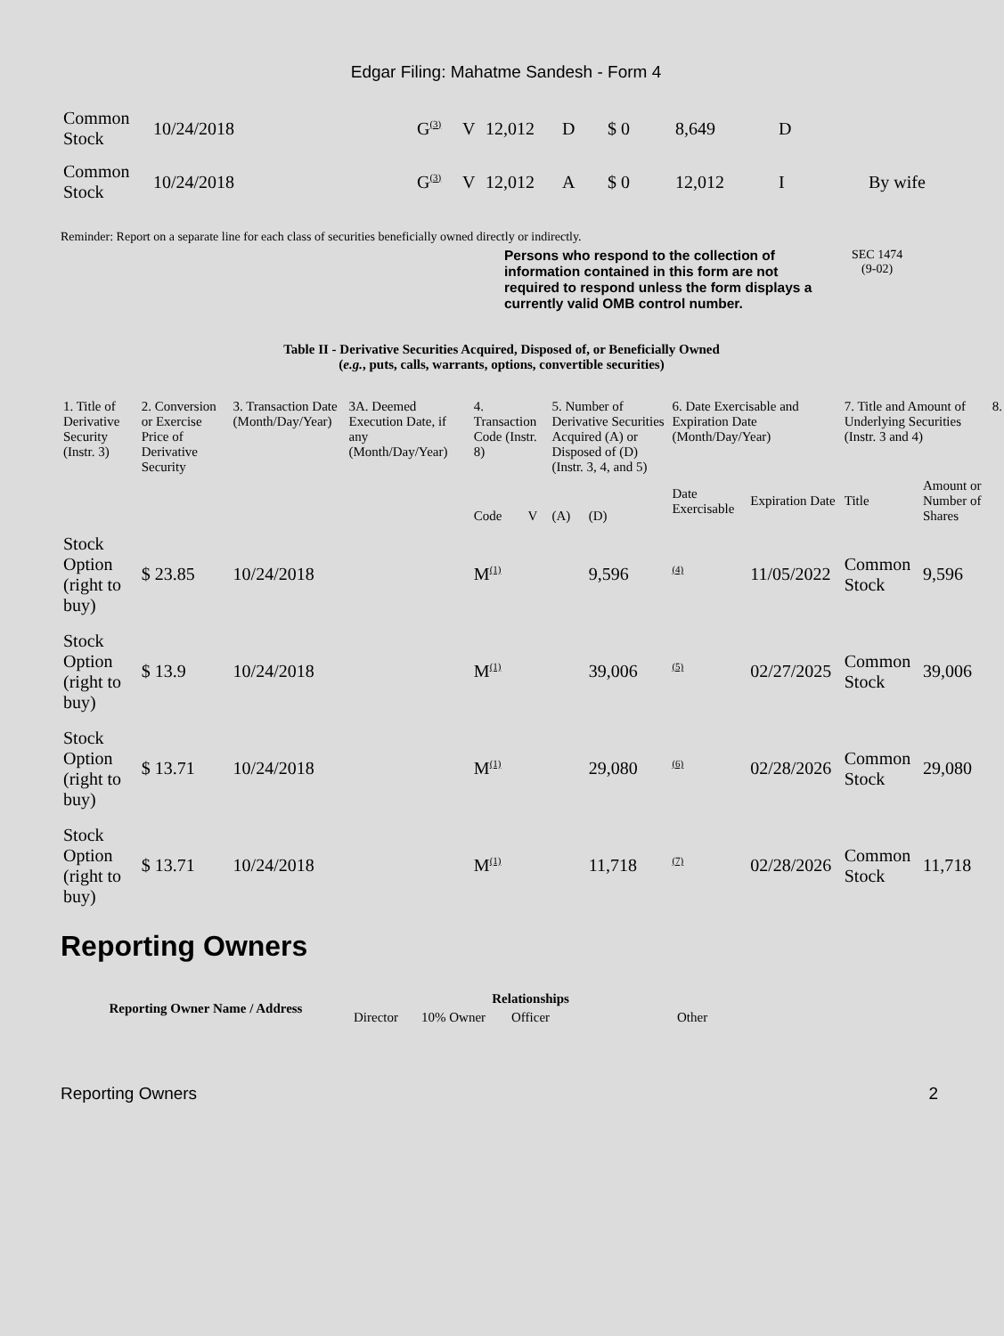Edgar Filing: Mahatme Sandesh - Form 4
| Common Stock | 10/24/2018 | G<sup>(3)</sup> | V | 12,012 | D | $ 0 | 8,649 | D | |
| Common Stock | 10/24/2018 | G<sup>(3)</sup> | V | 12,012 | A | $ 0 | 12,012 | I | By wife |
Reminder: Report on a separate line for each class of securities beneficially owned directly or indirectly.
Persons who respond to the collection of information contained in this form are not required to respond unless the form displays a currently valid OMB control number.
SEC 1474
(9-02)
Table II - Derivative Securities Acquired, Disposed of, or Beneficially Owned
(e.g., puts, calls, warrants, options, convertible securities)
| 1. Title of Derivative Security (Instr. 3) | 2. Conversion or Exercise Price of Derivative Security | 3. Transaction Date (Month/Day/Year) | 3A. Deemed Execution Date, if any (Month/Day/Year) | 4. Transaction Code (Instr. 8) | | 5. Number of Derivative Securities Acquired (A) or Disposed of (D) (Instr. 3, 4, and 5) | | 6. Date Exercisable and Expiration Date (Month/Day/Year) | | 7. Title and Amount of Underlying Securities (Instr. 3 and 4) | | 8. |
| | | | | Code | V | (A) | (D) | Date Exercisable | Expiration Date | Title | Amount or Number of Shares | |
| Stock Option (right to buy) | $ 23.85 | 10/24/2018 | | M<sup>(1)</sup> | | | 9,596 | <sup>(4)</sup> | 11/05/2022 | Common Stock | 9,596 | |
| Stock Option (right to buy) | $ 13.9 | 10/24/2018 | | M<sup>(1)</sup> | | | 39,006 | <sup>(5)</sup> | 02/27/2025 | Common Stock | 39,006 | |
| Stock Option (right to buy) | $ 13.71 | 10/24/2018 | | M<sup>(1)</sup> | | | 29,080 | <sup>(6)</sup> | 02/28/2026 | Common Stock | 29,080 | |
| Stock Option (right to buy) | $ 13.71 | 10/24/2018 | | M<sup>(1)</sup> | | | 11,718 | <sup>(7)</sup> | 02/28/2026 | Common Stock | 11,718 | |
Reporting Owners
| Reporting Owner Name / Address | Relationships | | | |
| --- | --- | --- | --- | --- |
| | Director | 10% Owner | Officer | Other |
Reporting Owners 2